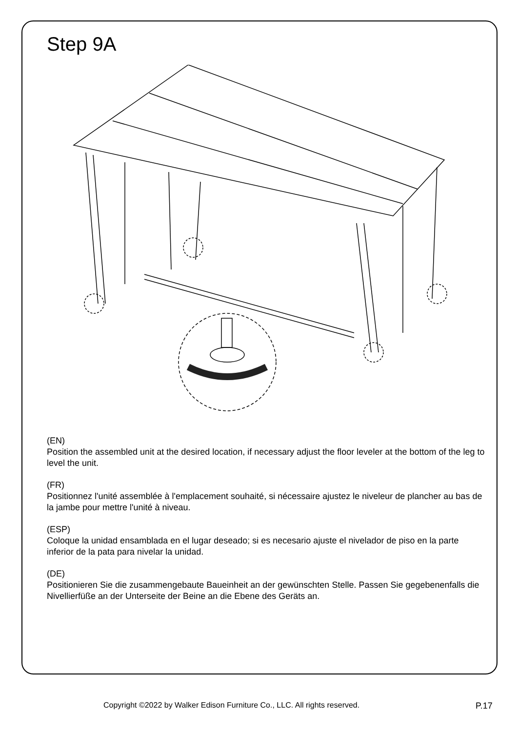Step 9A
(EN)
Position the assembled unit at the desired location, if necessary adjust the floor leveler at the bottom of the leg to level the unit.
(FR)
Positionnez l'unité assemblée à l'emplacement souhaité, si nécessaire ajustez le niveleur de plancher au bas de la jambe pour mettre l'unité à niveau.
(ESP)
Coloque la unidad ensamblada en el lugar deseado; si es necesario ajuste el nivelador de piso en la parte inferior de la pata para nivelar la unidad.
(DE)
Positionieren Sie die zusammengebaute Baueinheit an der gewünschten Stelle. Passen Sie gegebenenfalls die Nivellierfüße an der Unterseite der Beine an die Ebene des Geräts an.
Copyright ©2022 by Walker Edison Furniture Co., LLC. All rights reserved. P.17